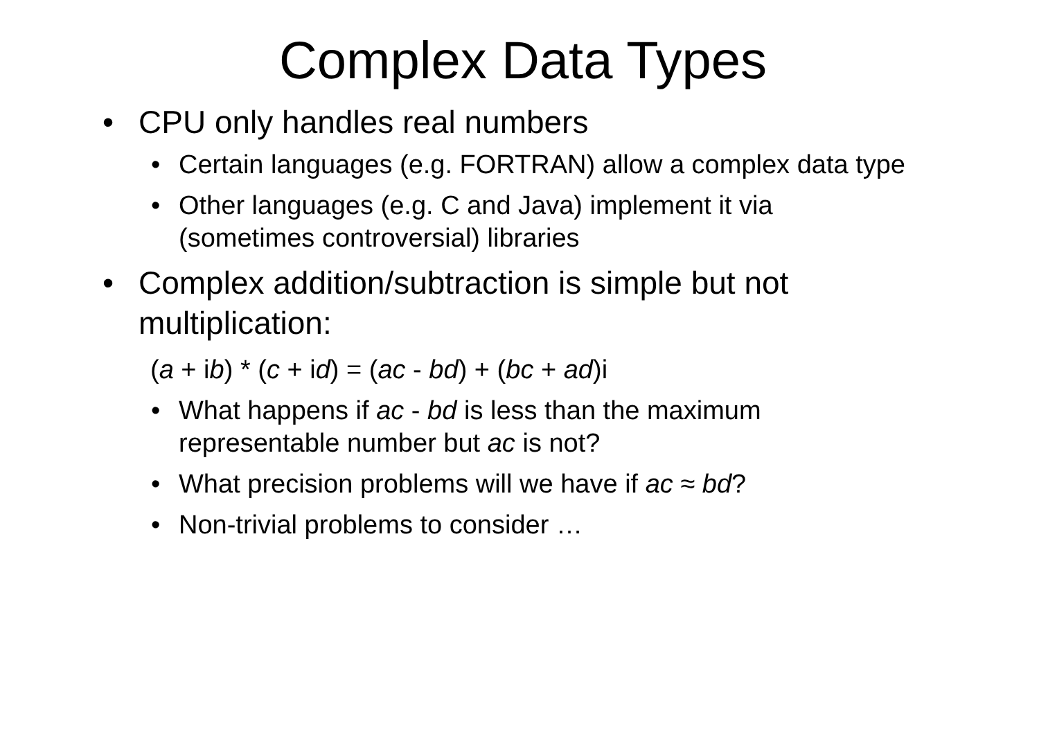Complex Data Types
• CPU only handles real numbers
• Certain languages (e.g. FORTRAN) allow a complex data type
• Other languages (e.g. C and Java) implement it via (sometimes controversial) libraries
• Complex addition/subtraction is simple but not multiplication:
(a + ib) * (c + id) = (ac - bd) + (bc + ad)i
• What happens if ac - bd is less than the maximum representable number but ac is not?
• What precision problems will we have if ac ≈ bd?
• Non-trivial problems to consider …